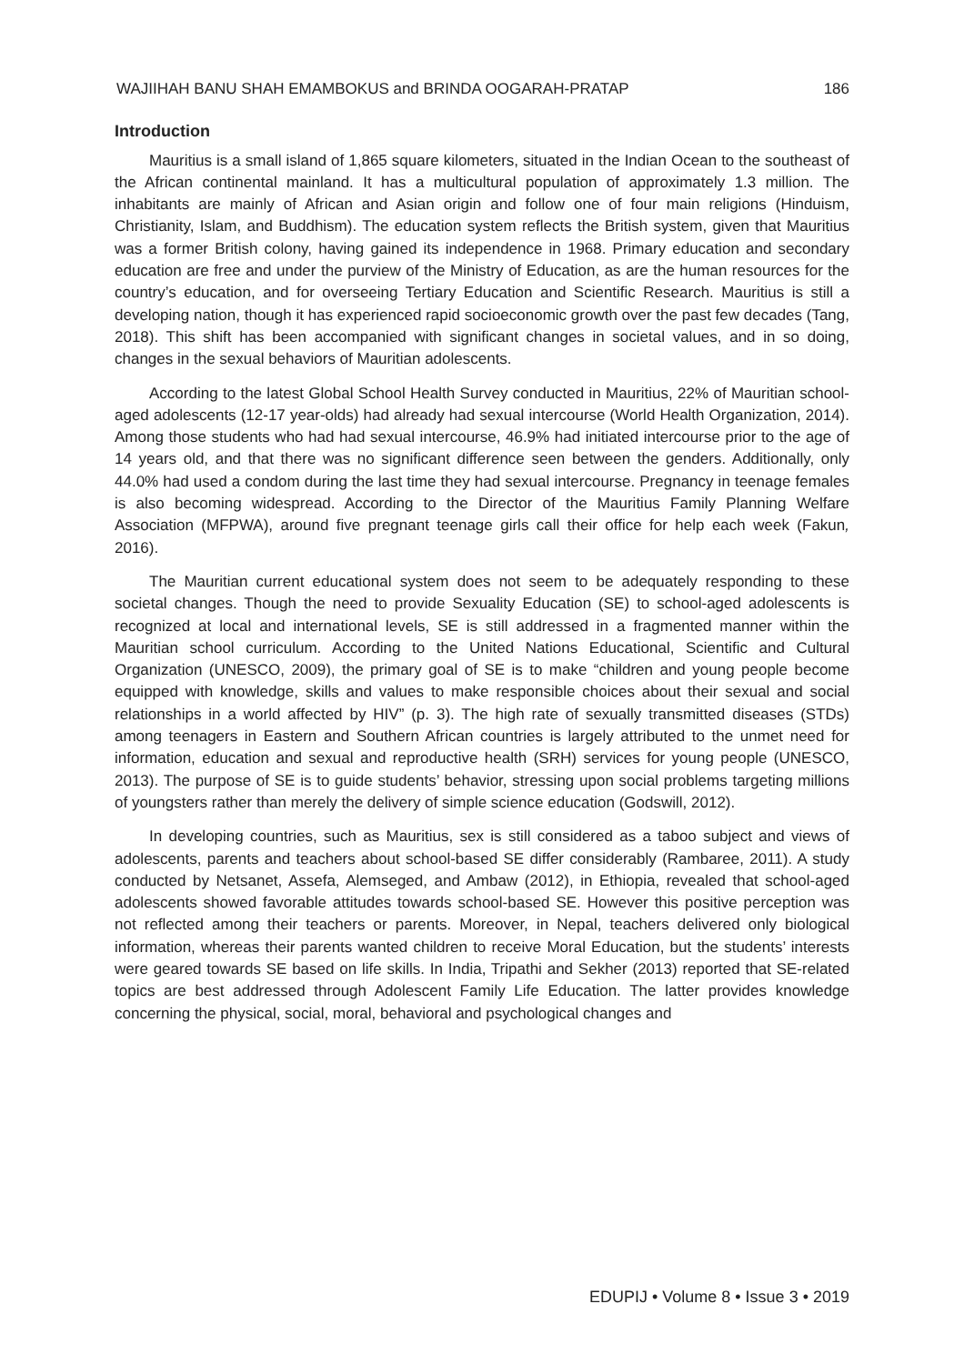WAJIIHAH BANU SHAH EMAMBOKUS and BRINDA OOGARAH-PRATAP 186
Introduction
Mauritius is a small island of 1,865 square kilometers, situated in the Indian Ocean to the southeast of the African continental mainland. It has a multicultural population of approximately 1.3 million. The inhabitants are mainly of African and Asian origin and follow one of four main religions (Hinduism, Christianity, Islam, and Buddhism). The education system reflects the British system, given that Mauritius was a former British colony, having gained its independence in 1968. Primary education and secondary education are free and under the purview of the Ministry of Education, as are the human resources for the country’s education, and for overseeing Tertiary Education and Scientific Research. Mauritius is still a developing nation, though it has experienced rapid socioeconomic growth over the past few decades (Tang, 2018). This shift has been accompanied with significant changes in societal values, and in so doing, changes in the sexual behaviors of Mauritian adolescents.
According to the latest Global School Health Survey conducted in Mauritius, 22% of Mauritian school-aged adolescents (12-17 year-olds) had already had sexual intercourse (World Health Organization, 2014). Among those students who had had sexual intercourse, 46.9% had initiated intercourse prior to the age of 14 years old, and that there was no significant difference seen between the genders. Additionally, only 44.0% had used a condom during the last time they had sexual intercourse. Pregnancy in teenage females is also becoming widespread. According to the Director of the Mauritius Family Planning Welfare Association (MFPWA), around five pregnant teenage girls call their office for help each week (Fakun, 2016).
The Mauritian current educational system does not seem to be adequately responding to these societal changes. Though the need to provide Sexuality Education (SE) to school-aged adolescents is recognized at local and international levels, SE is still addressed in a fragmented manner within the Mauritian school curriculum. According to the United Nations Educational, Scientific and Cultural Organization (UNESCO, 2009), the primary goal of SE is to make “children and young people become equipped with knowledge, skills and values to make responsible choices about their sexual and social relationships in a world affected by HIV” (p. 3). The high rate of sexually transmitted diseases (STDs) among teenagers in Eastern and Southern African countries is largely attributed to the unmet need for information, education and sexual and reproductive health (SRH) services for young people (UNESCO, 2013). The purpose of SE is to guide students’ behavior, stressing upon social problems targeting millions of youngsters rather than merely the delivery of simple science education (Godswill, 2012).
In developing countries, such as Mauritius, sex is still considered as a taboo subject and views of adolescents, parents and teachers about school-based SE differ considerably (Rambaree, 2011). A study conducted by Netsanet, Assefa, Alemseged, and Ambaw (2012), in Ethiopia, revealed that school-aged adolescents showed favorable attitudes towards school-based SE. However this positive perception was not reflected among their teachers or parents. Moreover, in Nepal, teachers delivered only biological information, whereas their parents wanted children to receive Moral Education, but the students’ interests were geared towards SE based on life skills. In India, Tripathi and Sekher (2013) reported that SE-related topics are best addressed through Adolescent Family Life Education. The latter provides knowledge concerning the physical, social, moral, behavioral and psychological changes and
EDUPIJ • Volume 8 • Issue 3 • 2019